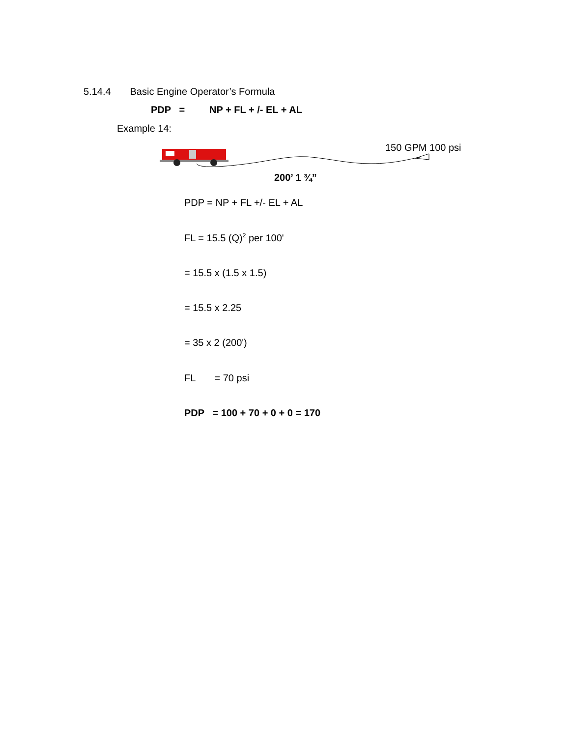5.14.4 Basic Engine Operator’s Formula
PDP = NP + FL + /- EL + AL
Example 14:
150 GPM 100 psi
200’ 1 ¾”
PDP = NP + FL +/- EL + AL
FL = 15.5 (Q)<sup>2</sup> per 100'
= 15.5 x (1.5 x 1.5)
= 15.5 x 2.25
= 35 x 2 (200')
FL = 70 psi
PDP = 100 + 70 + 0 + 0 = 170